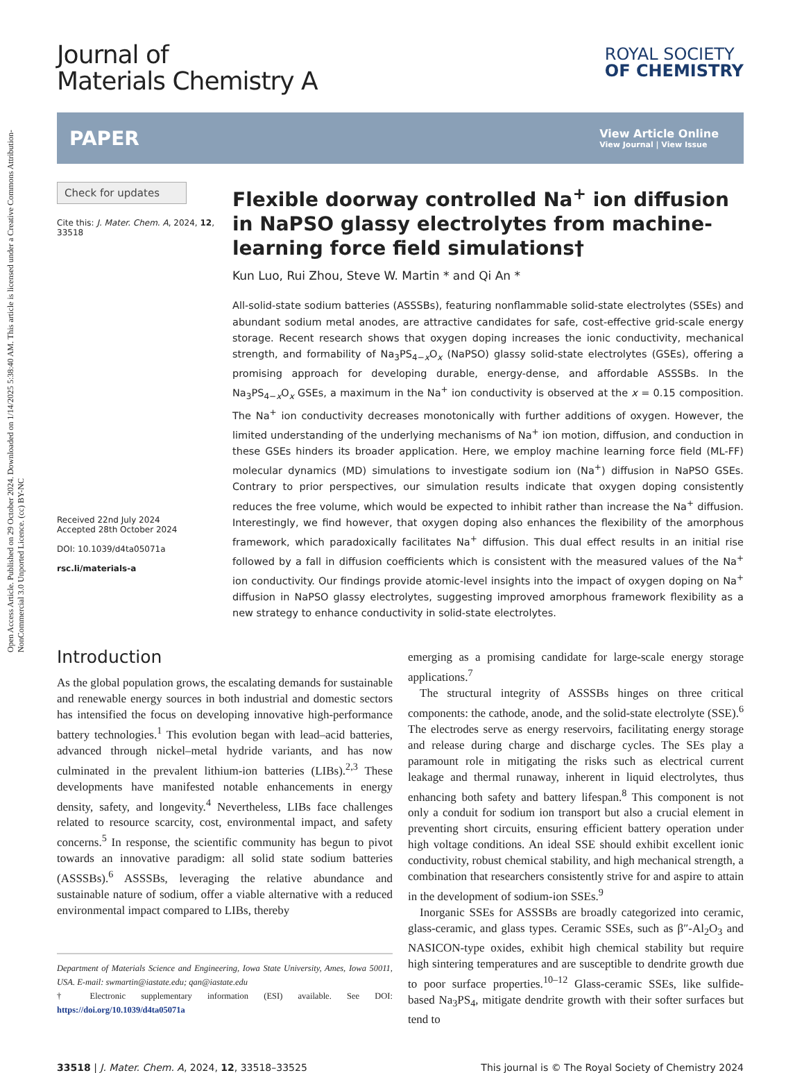Open Access Article. Published on 29 October 2024. Downloaded on 1/14/2025 5:38:40 AM. This article is licensed under a Creative Commons Attribution-NonCommercial 3.0 Unported Licence. (cc) BY-NC
Journal of
Materials Chemistry A
ROYAL SOCIETY
OF CHEMISTRY
PAPER
View Article Online
View Journal | View Issue
Check for updates
Cite this: J. Mater. Chem. A, 2024, 12, 33518
Received 22nd July 2024
Accepted 28th October 2024
DOI: 10.1039/d4ta05071a
rsc.li/materials-a
Flexible doorway controlled Na<sup>+</sup> ion diffusion in NaPSO glassy electrolytes from machine-learning force field simulations†
Kun Luo, Rui Zhou, Steve W. Martin * and Qi An *
All-solid-state sodium batteries (ASSSBs), featuring nonflammable solid-state electrolytes (SSEs) and abundant sodium metal anodes, are attractive candidates for safe, cost-effective grid-scale energy storage. Recent research shows that oxygen doping increases the ionic conductivity, mechanical strength, and formability of Na<sub>3</sub>PS<sub>4−x</sub>O<sub>x</sub> (NaPSO) glassy solid-state electrolytes (GSEs), offering a promising approach for developing durable, energy-dense, and affordable ASSSBs. In the Na<sub>3</sub>PS<sub>4−x</sub>O<sub>x</sub> GSEs, a maximum in the Na<sup>+</sup> ion conductivity is observed at the x = 0.15 composition. The Na<sup>+</sup> ion conductivity decreases monotonically with further additions of oxygen. However, the limited understanding of the underlying mechanisms of Na<sup>+</sup> ion motion, diffusion, and conduction in these GSEs hinders its broader application. Here, we employ machine learning force field (ML-FF) molecular dynamics (MD) simulations to investigate sodium ion (Na<sup>+</sup>) diffusion in NaPSO GSEs. Contrary to prior perspectives, our simulation results indicate that oxygen doping consistently reduces the free volume, which would be expected to inhibit rather than increase the Na<sup>+</sup> diffusion. Interestingly, we find however, that oxygen doping also enhances the flexibility of the amorphous framework, which paradoxically facilitates Na<sup>+</sup> diffusion. This dual effect results in an initial rise followed by a fall in diffusion coefficients which is consistent with the measured values of the Na<sup>+</sup> ion conductivity. Our findings provide atomic-level insights into the impact of oxygen doping on Na<sup>+</sup> diffusion in NaPSO glassy electrolytes, suggesting improved amorphous framework flexibility as a new strategy to enhance conductivity in solid-state electrolytes.
Introduction
As the global population grows, the escalating demands for sustainable and renewable energy sources in both industrial and domestic sectors has intensified the focus on developing innovative high-performance battery technologies.<sup>1</sup> This evolution began with lead–acid batteries, advanced through nickel–metal hydride variants, and has now culminated in the prevalent lithium-ion batteries (LIBs).<sup>2,3</sup> These developments have manifested notable enhancements in energy density, safety, and longevity.<sup>4</sup> Nevertheless, LIBs face challenges related to resource scarcity, cost, environmental impact, and safety concerns.<sup>5</sup> In response, the scientific community has begun to pivot towards an innovative paradigm: all solid state sodium batteries (ASSSBs).<sup>6</sup> ASSSBs, leveraging the relative abundance and sustainable nature of sodium, offer a viable alternative with a reduced environmental impact compared to LIBs, thereby
Department of Materials Science and Engineering, Iowa State University, Ames, Iowa 50011, USA. E-mail: swmartin@iastate.edu; qan@iastate.edu
† Electronic supplementary information (ESI) available. See DOI: https://doi.org/10.1039/d4ta05071a
emerging as a promising candidate for large-scale energy storage applications.<sup>7</sup>
 The structural integrity of ASSSBs hinges on three critical components: the cathode, anode, and the solid-state electrolyte (SSE).<sup>6</sup> The electrodes serve as energy reservoirs, facilitating energy storage and release during charge and discharge cycles. The SEs play a paramount role in mitigating the risks such as electrical current leakage and thermal runaway, inherent in liquid electrolytes, thus enhancing both safety and battery lifespan.<sup>8</sup> This component is not only a conduit for sodium ion transport but also a crucial element in preventing short circuits, ensuring efficient battery operation under high voltage conditions. An ideal SSE should exhibit excellent ionic conductivity, robust chemical stability, and high mechanical strength, a combination that researchers consistently strive for and aspire to attain in the development of sodium-ion SSEs.<sup>9</sup>
 Inorganic SSEs for ASSSBs are broadly categorized into ceramic, glass-ceramic, and glass types. Ceramic SSEs, such as β″-Al<sub>2</sub>O<sub>3</sub> and NASICON-type oxides, exhibit high chemical stability but require high sintering temperatures and are susceptible to dendrite growth due to poor surface properties.<sup>10–12</sup> Glass-ceramic SSEs, like sulfide-based Na<sub>3</sub>PS<sub>4</sub>, mitigate dendrite growth with their softer surfaces but tend to
33518 | J. Mater. Chem. A, 2024, 12, 33518–33525 This journal is © The Royal Society of Chemistry 2024